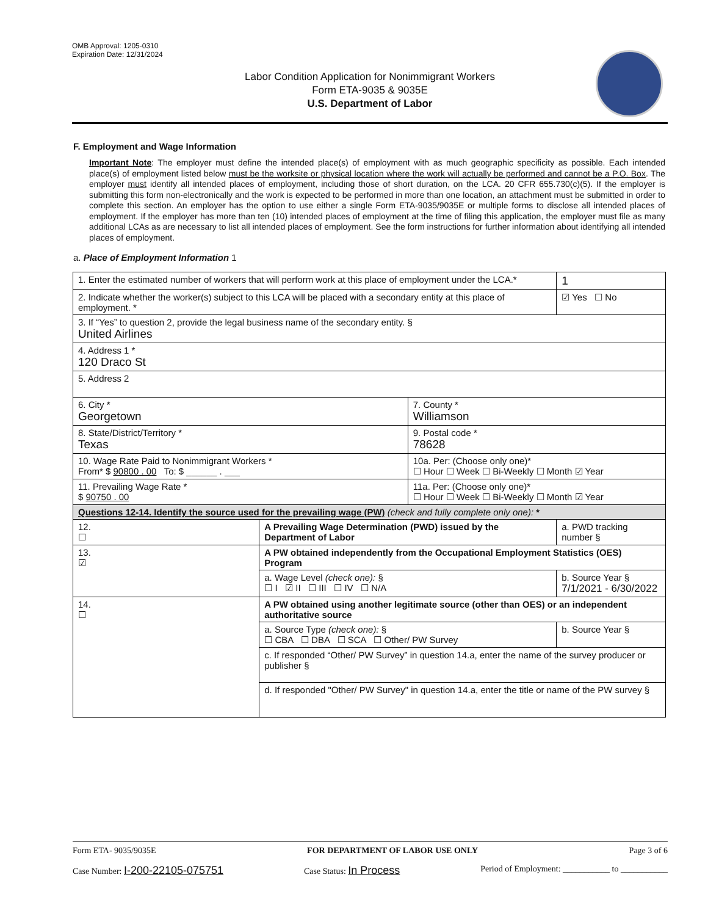OMB Approval: 1205-0310
Expiration Date: 12/31/2024
Labor Condition Application for Nonimmigrant Workers
Form ETA-9035 & 9035E
U.S. Department of Labor
F. Employment and Wage Information
Important Note: The employer must define the intended place(s) of employment with as much geographic specificity as possible. Each intended place(s) of employment listed below must be the worksite or physical location where the work will actually be performed and cannot be a P.O. Box. The employer must identify all intended places of employment, including those of short duration, on the LCA. 20 CFR 655.730(c)(5). If the employer is submitting this form non-electronically and the work is expected to be performed in more than one location, an attachment must be submitted in order to complete this section. An employer has the option to use either a single Form ETA-9035/9035E or multiple forms to disclose all intended places of employment. If the employer has more than ten (10) intended places of employment at the time of filing this application, the employer must file as many additional LCAs as are necessary to list all intended places of employment. See the form instructions for further information about identifying all intended places of employment.
a. Place of Employment Information 1
| 1. Enter the estimated number of workers that will perform work at this place of employment under the LCA.* | | | | 1 |
| 2. Indicate whether the worker(s) subject to this LCA will be placed with a secondary entity at this place of employment. * | | | | ☑ Yes ☐ No |
| 3. If “Yes” to question 2, provide the legal business name of the secondary entity. § United Airlines | | | | |
| 4. Address 1 * 120 Draco St | | | | |
| 5. Address 2 | | | | |
| 6. City * Georgetown | | 7. County * Williamson | | |
| 8. State/District/Territory * Texas | | 9. Postal code * 78628 | | |
| 10. Wage Rate Paid to Nonimmigrant Workers * From* $ 90800 . 00 To: $ ______ . ___ | | 10a. Per: (Choose only one)* ☐ Hour ☐ Week ☐ Bi-Weekly ☐ Month ☑ Year | | |
| 11. Prevailing Wage Rate * $ 90750 . 00 | | 11a. Per: (Choose only one)* ☐ Hour ☐ Week ☐ Bi-Weekly ☐ Month ☑ Year | | |
| Questions 12-14. Identify the source used for the prevailing wage (PW) (check and fully complete only one): * | | | | |
| 12. ☐ | A Prevailing Wage Determination (PWD) issued by the Department of Labor | | a. PWD tracking number § | |
| 13. ☑ | A PW obtained independently from the Occupational Employment Statistics (OES) Program | | | |
| | a. Wage Level (check one): § ☐ I ☑ II ☐ III ☐ IV ☐ N/A | | b. Source Year § 7/1/2021 - 6/30/2022 | |
| 14. ☐ | A PW obtained using another legitimate source (other than OES) or an independent authoritative source | | | |
| | a. Source Type (check one): § ☐ CBA ☐ DBA ☐ SCA ☐ Other/ PW Survey | | b. Source Year § | |
| | c. If responded “Other/ PW Survey” in question 14.a, enter the name of the survey producer or publisher § | | | |
| | d. If responded "Other/ PW Survey" in question 14.a, enter the title or name of the PW survey § | | | |
Form ETA- 9035/9035E FOR DEPARTMENT OF LABOR USE ONLY Page 3 of 6
Case Number: I-200-22105-075751 Case Status: In Process Period of Employment: ___________ to ___________